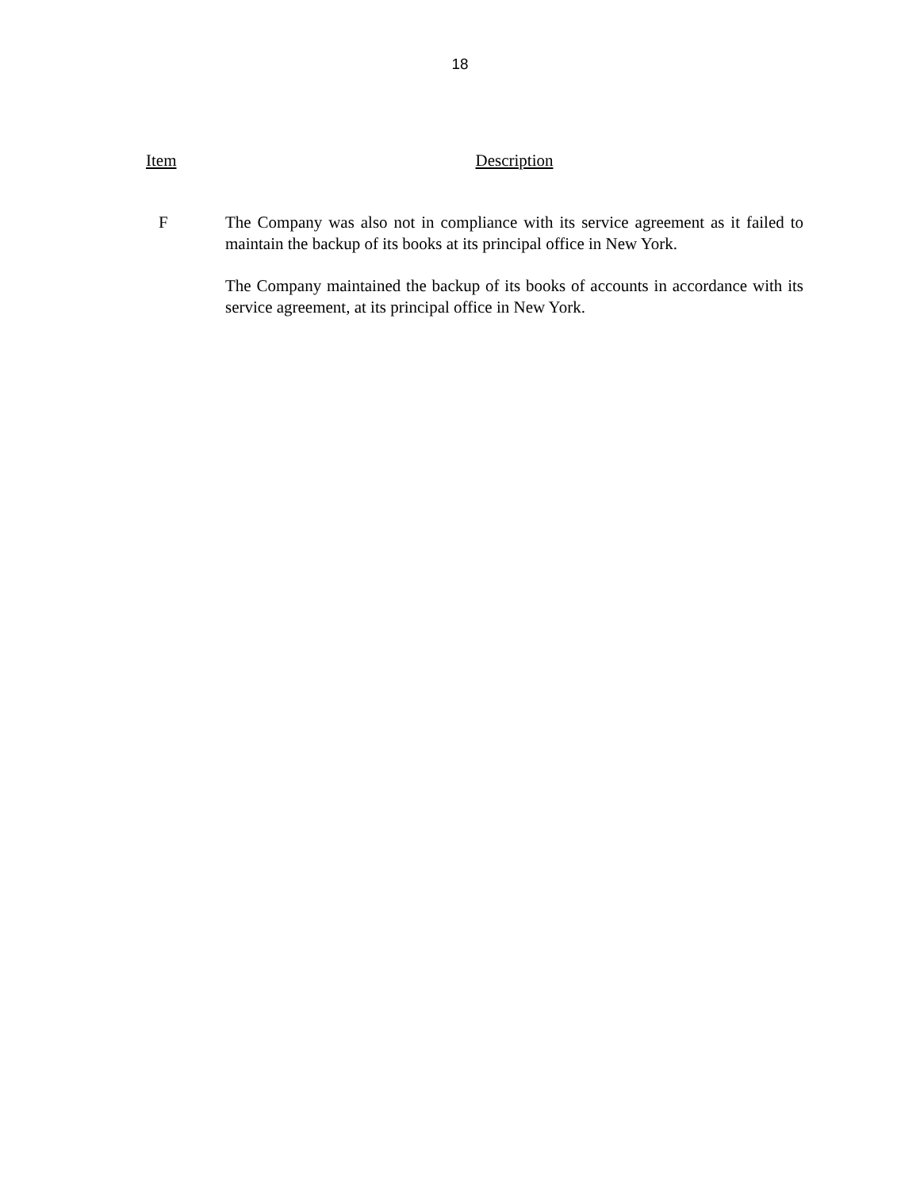18
Item Description
F The Company was also not in compliance with its service agreement as it failed to maintain the backup of its books at its principal office in New York.
The Company maintained the backup of its books of accounts in accordance with its service agreement, at its principal office in New York.